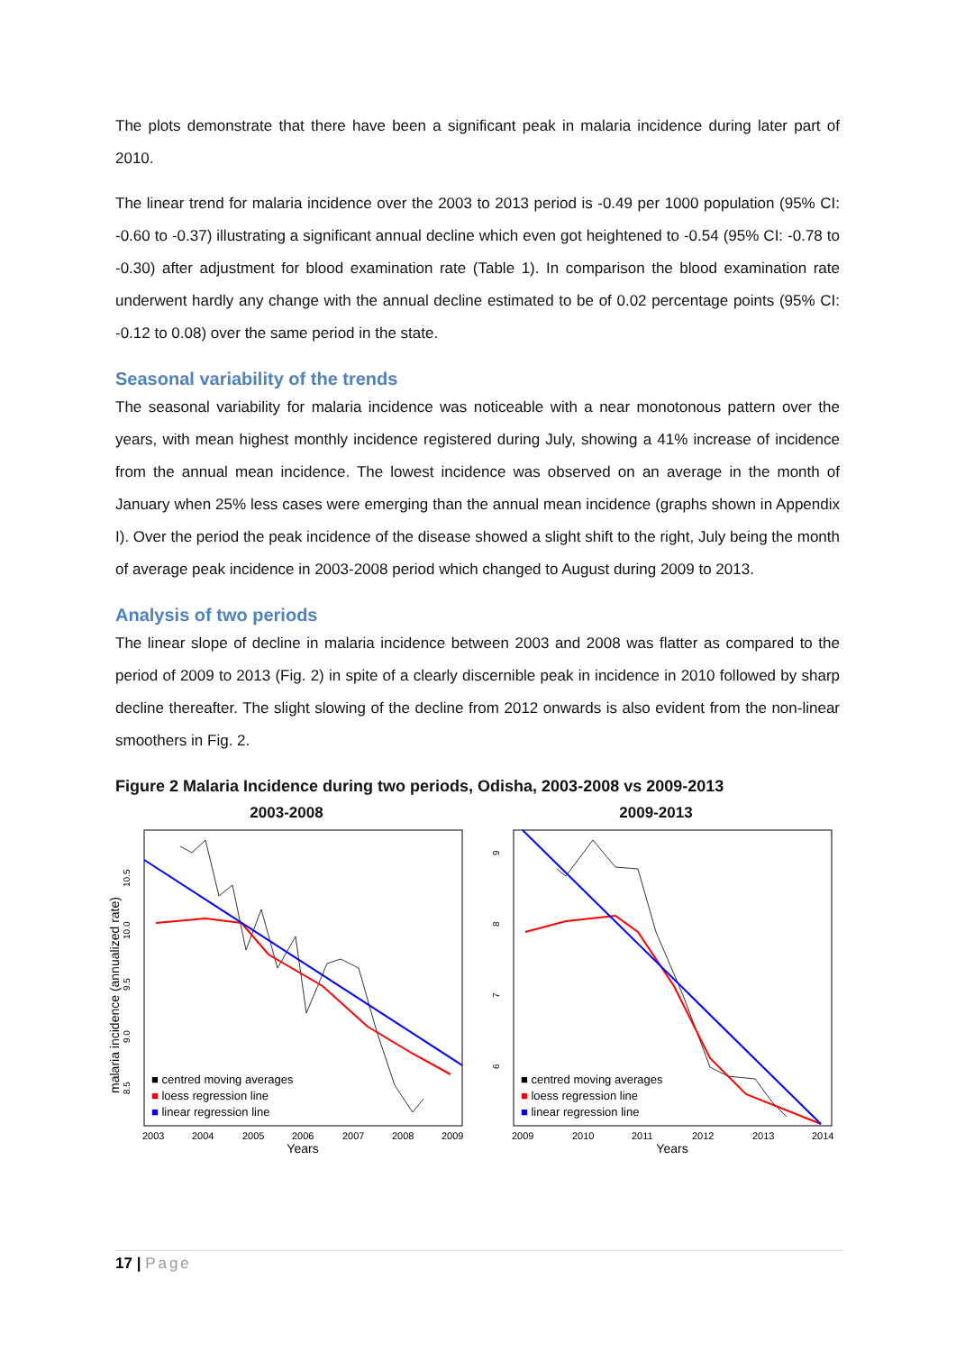The plots demonstrate that there have been a significant peak in malaria incidence during later part of 2010.
The linear trend for malaria incidence over the 2003 to 2013 period is -0.49 per 1000 population (95% CI: -0.60 to -0.37) illustrating a significant annual decline which even got heightened to -0.54 (95% CI: -0.78 to -0.30) after adjustment for blood examination rate (Table 1). In comparison the blood examination rate underwent hardly any change with the annual decline estimated to be of 0.02 percentage points (95% CI: -0.12 to 0.08) over the same period in the state.
Seasonal variability of the trends
The seasonal variability for malaria incidence was noticeable with a near monotonous pattern over the years, with mean highest monthly incidence registered during July, showing a 41% increase of incidence from the annual mean incidence. The lowest incidence was observed on an average in the month of January when 25% less cases were emerging than the annual mean incidence (graphs shown in Appendix I). Over the period the peak incidence of the disease showed a slight shift to the right, July being the month of average peak incidence in 2003-2008 period which changed to August during 2009 to 2013.
Analysis of two periods
The linear slope of decline in malaria incidence between 2003 and 2008 was flatter as compared to the period of 2009 to 2013 (Fig. 2) in spite of a clearly discernible peak in incidence in 2010 followed by sharp decline thereafter. The slight slowing of the decline from 2012 onwards is also evident from the non-linear smoothers in Fig. 2.
Figure 2 Malaria Incidence during two periods, Odisha, 2003-2008 vs 2009-2013
2003-2008
malaria incidence (annualized rate)
8.5
9.0
9.5
10.0
10.5
■ centred moving averages
■ loess regression line
■ linear regression line
2003
2004
2005
2006
2007
2008
2009
Years
2009-2013
9
8
7
6
■ centred moving averages
■ loess regression line
■ linear regression line
2009
2010
2011
2012
2013
2014
Years
17 | Page